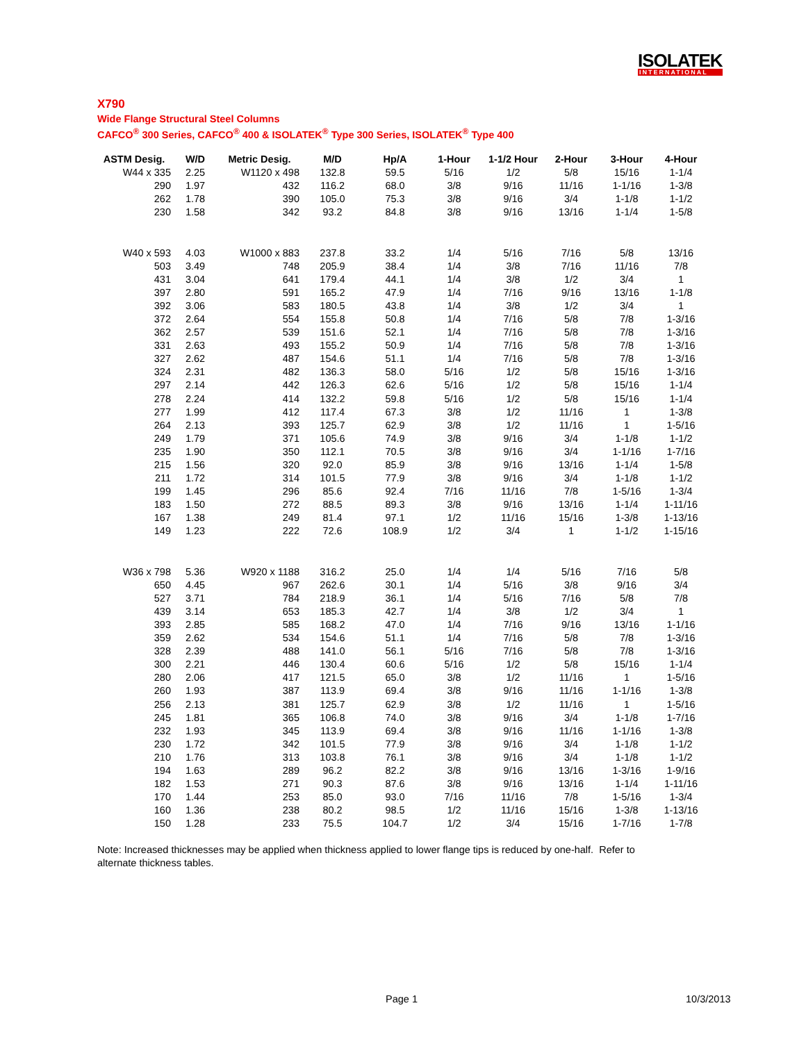ISOLATEK
INTERNATIONAL
X790
Wide Flange Structural Steel Columns
CAFCO<sup>®</sup> 300 Series, CAFCO<sup>®</sup> 400 & ISOLATEK<sup>®</sup> Type 300 Series, ISOLATEK<sup>®</sup> Type 400
| ASTM Desig. | W/D | Metric Desig. | M/D | Hp/A | 1-Hour | 1-1/2 Hour | 2-Hour | 3-Hour | 4-Hour |
| --- | --- | --- | --- | --- | --- | --- | --- | --- | --- |
| W44 x 335 | 2.25 | W1120 x 498 | 132.8 | 59.5 | 5/16 | 1/2 | 5/8 | 15/16 | 1-1/4 |
| 290 | 1.97 | 432 | 116.2 | 68.0 | 3/8 | 9/16 | 11/16 | 1-1/16 | 1-3/8 |
| 262 | 1.78 | 390 | 105.0 | 75.3 | 3/8 | 9/16 | 3/4 | 1-1/8 | 1-1/2 |
| 230 | 1.58 | 342 | 93.2 | 84.8 | 3/8 | 9/16 | 13/16 | 1-1/4 | 1-5/8 |
| W40 x 593 | 4.03 | W1000 x 883 | 237.8 | 33.2 | 1/4 | 5/16 | 7/16 | 5/8 | 13/16 |
| 503 | 3.49 | 748 | 205.9 | 38.4 | 1/4 | 3/8 | 7/16 | 11/16 | 7/8 |
| 431 | 3.04 | 641 | 179.4 | 44.1 | 1/4 | 3/8 | 1/2 | 3/4 | 1 |
| 397 | 2.80 | 591 | 165.2 | 47.9 | 1/4 | 7/16 | 9/16 | 13/16 | 1-1/8 |
| 392 | 3.06 | 583 | 180.5 | 43.8 | 1/4 | 3/8 | 1/2 | 3/4 | 1 |
| 372 | 2.64 | 554 | 155.8 | 50.8 | 1/4 | 7/16 | 5/8 | 7/8 | 1-3/16 |
| 362 | 2.57 | 539 | 151.6 | 52.1 | 1/4 | 7/16 | 5/8 | 7/8 | 1-3/16 |
| 331 | 2.63 | 493 | 155.2 | 50.9 | 1/4 | 7/16 | 5/8 | 7/8 | 1-3/16 |
| 327 | 2.62 | 487 | 154.6 | 51.1 | 1/4 | 7/16 | 5/8 | 7/8 | 1-3/16 |
| 324 | 2.31 | 482 | 136.3 | 58.0 | 5/16 | 1/2 | 5/8 | 15/16 | 1-3/16 |
| 297 | 2.14 | 442 | 126.3 | 62.6 | 5/16 | 1/2 | 5/8 | 15/16 | 1-1/4 |
| 278 | 2.24 | 414 | 132.2 | 59.8 | 5/16 | 1/2 | 5/8 | 15/16 | 1-1/4 |
| 277 | 1.99 | 412 | 117.4 | 67.3 | 3/8 | 1/2 | 11/16 | 1 | 1-3/8 |
| 264 | 2.13 | 393 | 125.7 | 62.9 | 3/8 | 1/2 | 11/16 | 1 | 1-5/16 |
| 249 | 1.79 | 371 | 105.6 | 74.9 | 3/8 | 9/16 | 3/4 | 1-1/8 | 1-1/2 |
| 235 | 1.90 | 350 | 112.1 | 70.5 | 3/8 | 9/16 | 3/4 | 1-1/16 | 1-7/16 |
| 215 | 1.56 | 320 | 92.0 | 85.9 | 3/8 | 9/16 | 13/16 | 1-1/4 | 1-5/8 |
| 211 | 1.72 | 314 | 101.5 | 77.9 | 3/8 | 9/16 | 3/4 | 1-1/8 | 1-1/2 |
| 199 | 1.45 | 296 | 85.6 | 92.4 | 7/16 | 11/16 | 7/8 | 1-5/16 | 1-3/4 |
| 183 | 1.50 | 272 | 88.5 | 89.3 | 3/8 | 9/16 | 13/16 | 1-1/4 | 1-11/16 |
| 167 | 1.38 | 249 | 81.4 | 97.1 | 1/2 | 11/16 | 15/16 | 1-3/8 | 1-13/16 |
| 149 | 1.23 | 222 | 72.6 | 108.9 | 1/2 | 3/4 | 1 | 1-1/2 | 1-15/16 |
| W36 x 798 | 5.36 | W920 x 1188 | 316.2 | 25.0 | 1/4 | 1/4 | 5/16 | 7/16 | 5/8 |
| 650 | 4.45 | 967 | 262.6 | 30.1 | 1/4 | 5/16 | 3/8 | 9/16 | 3/4 |
| 527 | 3.71 | 784 | 218.9 | 36.1 | 1/4 | 5/16 | 7/16 | 5/8 | 7/8 |
| 439 | 3.14 | 653 | 185.3 | 42.7 | 1/4 | 3/8 | 1/2 | 3/4 | 1 |
| 393 | 2.85 | 585 | 168.2 | 47.0 | 1/4 | 7/16 | 9/16 | 13/16 | 1-1/16 |
| 359 | 2.62 | 534 | 154.6 | 51.1 | 1/4 | 7/16 | 5/8 | 7/8 | 1-3/16 |
| 328 | 2.39 | 488 | 141.0 | 56.1 | 5/16 | 7/16 | 5/8 | 7/8 | 1-3/16 |
| 300 | 2.21 | 446 | 130.4 | 60.6 | 5/16 | 1/2 | 5/8 | 15/16 | 1-1/4 |
| 280 | 2.06 | 417 | 121.5 | 65.0 | 3/8 | 1/2 | 11/16 | 1 | 1-5/16 |
| 260 | 1.93 | 387 | 113.9 | 69.4 | 3/8 | 9/16 | 11/16 | 1-1/16 | 1-3/8 |
| 256 | 2.13 | 381 | 125.7 | 62.9 | 3/8 | 1/2 | 11/16 | 1 | 1-5/16 |
| 245 | 1.81 | 365 | 106.8 | 74.0 | 3/8 | 9/16 | 3/4 | 1-1/8 | 1-7/16 |
| 232 | 1.93 | 345 | 113.9 | 69.4 | 3/8 | 9/16 | 11/16 | 1-1/16 | 1-3/8 |
| 230 | 1.72 | 342 | 101.5 | 77.9 | 3/8 | 9/16 | 3/4 | 1-1/8 | 1-1/2 |
| 210 | 1.76 | 313 | 103.8 | 76.1 | 3/8 | 9/16 | 3/4 | 1-1/8 | 1-1/2 |
| 194 | 1.63 | 289 | 96.2 | 82.2 | 3/8 | 9/16 | 13/16 | 1-3/16 | 1-9/16 |
| 182 | 1.53 | 271 | 90.3 | 87.6 | 3/8 | 9/16 | 13/16 | 1-1/4 | 1-11/16 |
| 170 | 1.44 | 253 | 85.0 | 93.0 | 7/16 | 11/16 | 7/8 | 1-5/16 | 1-3/4 |
| 160 | 1.36 | 238 | 80.2 | 98.5 | 1/2 | 11/16 | 15/16 | 1-3/8 | 1-13/16 |
| 150 | 1.28 | 233 | 75.5 | 104.7 | 1/2 | 3/4 | 15/16 | 1-7/16 | 1-7/8 |
Note: Increased thicknesses may be applied when thickness applied to lower flange tips is reduced by one-half. Refer to alternate thickness tables.
Page 1 10/3/2013